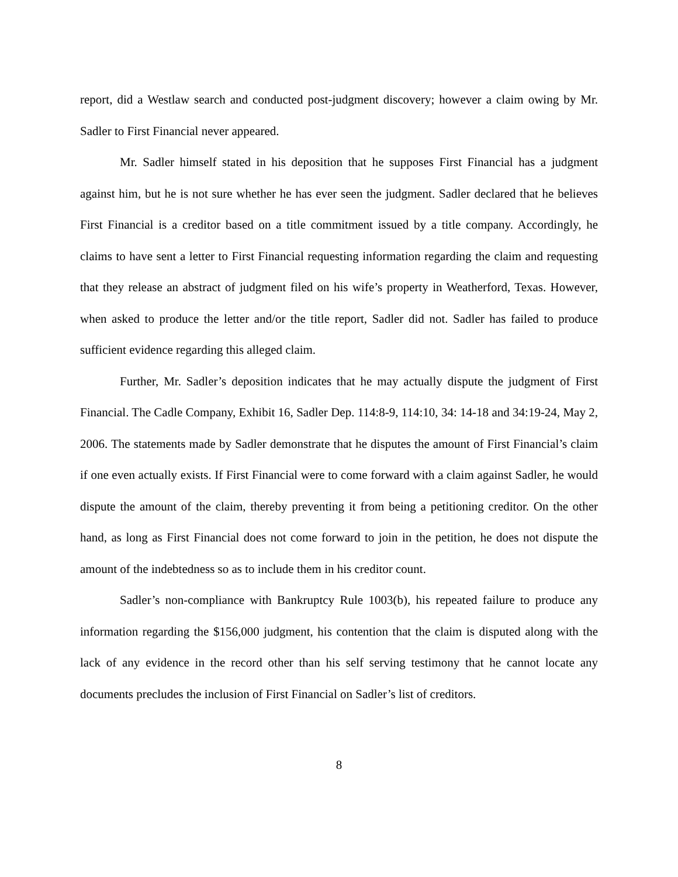report, did a Westlaw search and conducted post-judgment discovery; however a claim owing by Mr. Sadler to First Financial never appeared.
Mr. Sadler himself stated in his deposition that he supposes First Financial has a judgment against him, but he is not sure whether he has ever seen the judgment. Sadler declared that he believes First Financial is a creditor based on a title commitment issued by a title company. Accordingly, he claims to have sent a letter to First Financial requesting information regarding the claim and requesting that they release an abstract of judgment filed on his wife’s property in Weatherford, Texas. However, when asked to produce the letter and/or the title report, Sadler did not. Sadler has failed to produce sufficient evidence regarding this alleged claim.
Further, Mr. Sadler’s deposition indicates that he may actually dispute the judgment of First Financial. The Cadle Company, Exhibit 16, Sadler Dep. 114:8-9, 114:10, 34: 14-18 and 34:19-24, May 2, 2006. The statements made by Sadler demonstrate that he disputes the amount of First Financial’s claim if one even actually exists. If First Financial were to come forward with a claim against Sadler, he would dispute the amount of the claim, thereby preventing it from being a petitioning creditor. On the other hand, as long as First Financial does not come forward to join in the petition, he does not dispute the amount of the indebtedness so as to include them in his creditor count.
Sadler’s non-compliance with Bankruptcy Rule 1003(b), his repeated failure to produce any information regarding the $156,000 judgment, his contention that the claim is disputed along with the lack of any evidence in the record other than his self serving testimony that he cannot locate any documents precludes the inclusion of First Financial on Sadler’s list of creditors.
8